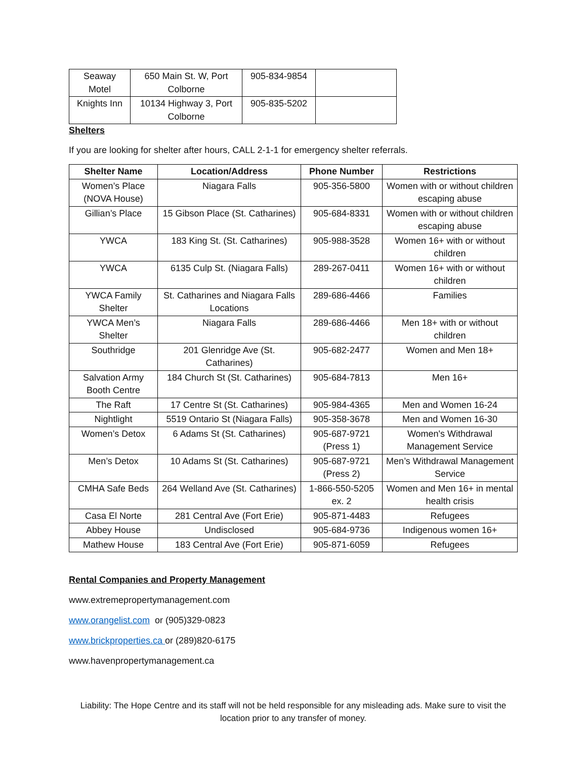| Seaway Motel | 650 Main St. W, Port Colborne | 905-834-9854 | |
| Knights Inn | 10134 Highway 3, Port Colborne | 905-835-5202 | |
Shelters
If you are looking for shelter after hours, CALL 2-1-1 for emergency shelter referrals.
| Shelter Name | Location/Address | Phone Number | Restrictions |
| --- | --- | --- | --- |
| Women’s Place (NOVA House) | Niagara Falls | 905-356-5800 | Women with or without children escaping abuse |
| Gillian’s Place | 15 Gibson Place (St. Catharines) | 905-684-8331 | Women with or without children escaping abuse |
| YWCA | 183 King St. (St. Catharines) | 905-988-3528 | Women 16+ with or without children |
| YWCA | 6135 Culp St. (Niagara Falls) | 289-267-0411 | Women 16+ with or without children |
| YWCA Family Shelter | St. Catharines and Niagara Falls Locations | 289-686-4466 | Families |
| YWCA Men’s Shelter | Niagara Falls | 289-686-4466 | Men 18+ with or without children |
| Southridge | 201 Glenridge Ave (St. Catharines) | 905-682-2477 | Women and Men 18+ |
| Salvation Army Booth Centre | 184 Church St (St. Catharines) | 905-684-7813 | Men 16+ |
| The Raft | 17 Centre St (St. Catharines) | 905-984-4365 | Men and Women 16-24 |
| Nightlight | 5519 Ontario St (Niagara Falls) | 905-358-3678 | Men and Women 16-30 |
| Women’s Detox | 6 Adams St (St. Catharines) | 905-687-9721 (Press 1) | Women's Withdrawal Management Service |
| Men’s Detox | 10 Adams St (St. Catharines) | 905-687-9721 (Press 2) | Men’s Withdrawal Management Service |
| CMHA Safe Beds | 264 Welland Ave (St. Catharines) | 1-866-550-5205 ex. 2 | Women and Men 16+ in mental health crisis |
| Casa El Norte | 281 Central Ave (Fort Erie) | 905-871-4483 | Refugees |
| Abbey House | Undisclosed | 905-684-9736 | Indigenous women 16+ |
| Mathew House | 183 Central Ave (Fort Erie) | 905-871-6059 | Refugees |
Rental Companies and Property Management
www.extremepropertymanagement.com
www.orangelist.com or (905)329-0823
www.brickproperties.ca or (289)820-6175
www.havenpropertymanagement.ca
Liability: The Hope Centre and its staff will not be held responsible for any misleading ads. Make sure to visit the location prior to any transfer of money.